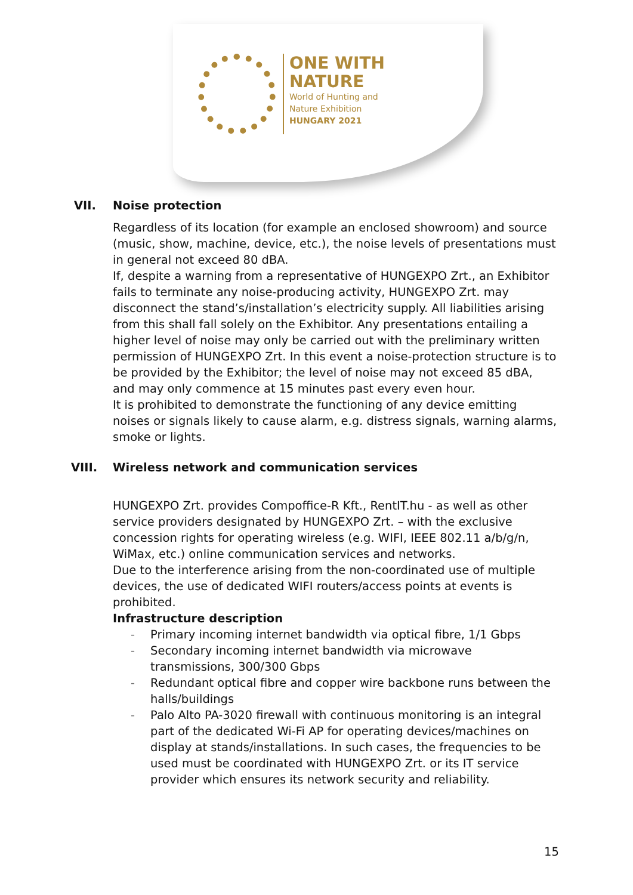ONE WITH
NATURE
World of Hunting and
Nature Exhibition
HUNGARY 2021
VII. Noise protection
Regardless of its location (for example an enclosed showroom) and source (music, show, machine, device, etc.), the noise levels of presentations must in general not exceed 80 dBA.
If, despite a warning from a representative of HUNGEXPO Zrt., an Exhibitor fails to terminate any noise-producing activity, HUNGEXPO Zrt. may disconnect the stand’s/installation’s electricity supply. All liabilities arising from this shall fall solely on the Exhibitor. Any presentations entailing a higher level of noise may only be carried out with the preliminary written permission of HUNGEXPO Zrt. In this event a noise-protection structure is to be provided by the Exhibitor; the level of noise may not exceed 85 dBA, and may only commence at 15 minutes past every even hour.
It is prohibited to demonstrate the functioning of any device emitting noises or signals likely to cause alarm, e.g. distress signals, warning alarms, smoke or lights.
VIII. Wireless network and communication services
HUNGEXPO Zrt. provides Compoffice-R Kft., RentIT.hu - as well as other service providers designated by HUNGEXPO Zrt. – with the exclusive concession rights for operating wireless (e.g. WIFI, IEEE 802.11 a/b/g/n, WiMax, etc.) online communication services and networks.
Due to the interference arising from the non-coordinated use of multiple devices, the use of dedicated WIFI routers/access points at events is prohibited.
Infrastructure description
- Primary incoming internet bandwidth via optical fibre, 1/1 Gbps
- Secondary incoming internet bandwidth via microwave transmissions, 300/300 Gbps
- Redundant optical fibre and copper wire backbone runs between the halls/buildings
- Palo Alto PA-3020 firewall with continuous monitoring is an integral part of the dedicated Wi-Fi AP for operating devices/machines on display at stands/installations. In such cases, the frequencies to be used must be coordinated with HUNGEXPO Zrt. or its IT service provider which ensures its network security and reliability.
15